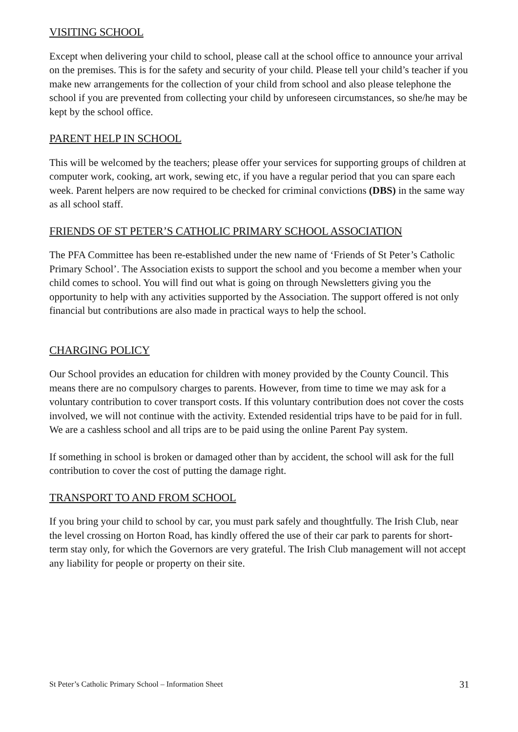VISITING SCHOOL
Except when delivering your child to school, please call at the school office to announce your arrival on the premises. This is for the safety and security of your child. Please tell your child’s teacher if you make new arrangements for the collection of your child from school and also please telephone the school if you are prevented from collecting your child by unforeseen circumstances, so she/he may be kept by the school office.
PARENT HELP IN SCHOOL
This will be welcomed by the teachers; please offer your services for supporting groups of children at computer work, cooking, art work, sewing etc, if you have a regular period that you can spare each week. Parent helpers are now required to be checked for criminal convictions (DBS) in the same way as all school staff.
FRIENDS OF ST PETER’S CATHOLIC PRIMARY SCHOOL ASSOCIATION
The PFA Committee has been re-established under the new name of ‘Friends of St Peter’s Catholic Primary School’. The Association exists to support the school and you become a member when your child comes to school. You will find out what is going on through Newsletters giving you the opportunity to help with any activities supported by the Association. The support offered is not only financial but contributions are also made in practical ways to help the school.
CHARGING POLICY
Our School provides an education for children with money provided by the County Council. This means there are no compulsory charges to parents. However, from time to time we may ask for a voluntary contribution to cover transport costs. If this voluntary contribution does not cover the costs involved, we will not continue with the activity. Extended residential trips have to be paid for in full. We are a cashless school and all trips are to be paid using the online Parent Pay system.
If something in school is broken or damaged other than by accident, the school will ask for the full contribution to cover the cost of putting the damage right.
TRANSPORT TO AND FROM SCHOOL
If you bring your child to school by car, you must park safely and thoughtfully. The Irish Club, near the level crossing on Horton Road, has kindly offered the use of their car park to parents for short-term stay only, for which the Governors are very grateful. The Irish Club management will not accept any liability for people or property on their site.
St Peter’s Catholic Primary School – Information Sheet 31